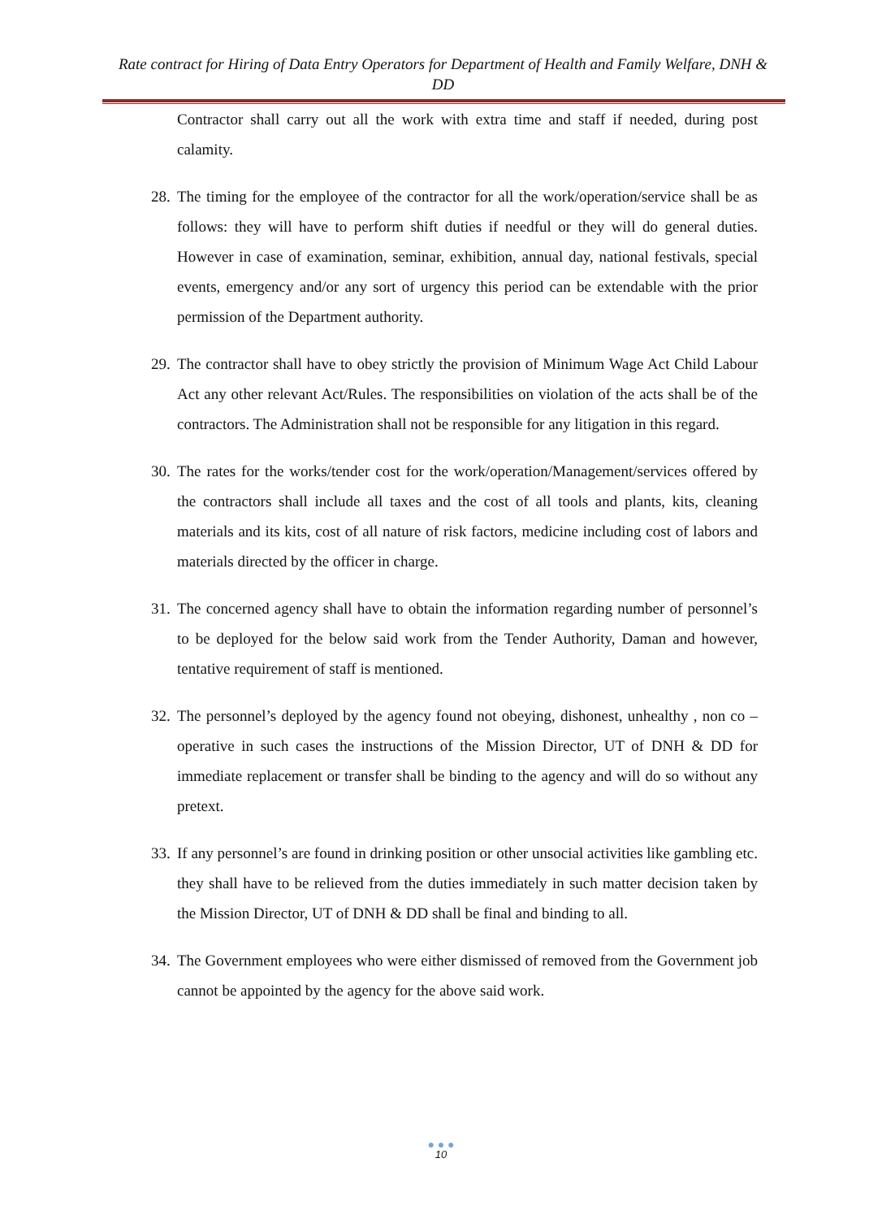Rate contract for Hiring of Data Entry Operators for Department of Health and Family Welfare, DNH & DD
Contractor shall carry out all the work with extra time and staff if needed, during post calamity.
28. The timing for the employee of the contractor for all the work/operation/service shall be as follows: they will have to perform shift duties if needful or they will do general duties. However in case of examination, seminar, exhibition, annual day, national festivals, special events, emergency and/or any sort of urgency this period can be extendable with the prior permission of the Department authority.
29. The contractor shall have to obey strictly the provision of Minimum Wage Act Child Labour Act any other relevant Act/Rules. The responsibilities on violation of the acts shall be of the contractors. The Administration shall not be responsible for any litigation in this regard.
30. The rates for the works/tender cost for the work/operation/Management/services offered by the contractors shall include all taxes and the cost of all tools and plants, kits, cleaning materials and its kits, cost of all nature of risk factors, medicine including cost of labors and materials directed by the officer in charge.
31. The concerned agency shall have to obtain the information regarding number of personnel’s to be deployed for the below said work from the Tender Authority, Daman and however, tentative requirement of staff is mentioned.
32. The personnel’s deployed by the agency found not obeying, dishonest, unhealthy , non co – operative in such cases the instructions of the Mission Director, UT of DNH & DD for immediate replacement or transfer shall be binding to the agency and will do so without any pretext.
33. If any personnel’s are found in drinking position or other unsocial activities like gambling etc. they shall have to be relieved from the duties immediately in such matter decision taken by the Mission Director, UT of DNH & DD shall be final and binding to all.
34. The Government employees who were either dismissed of removed from the Government job cannot be appointed by the agency for the above said work.
● ● ●
10